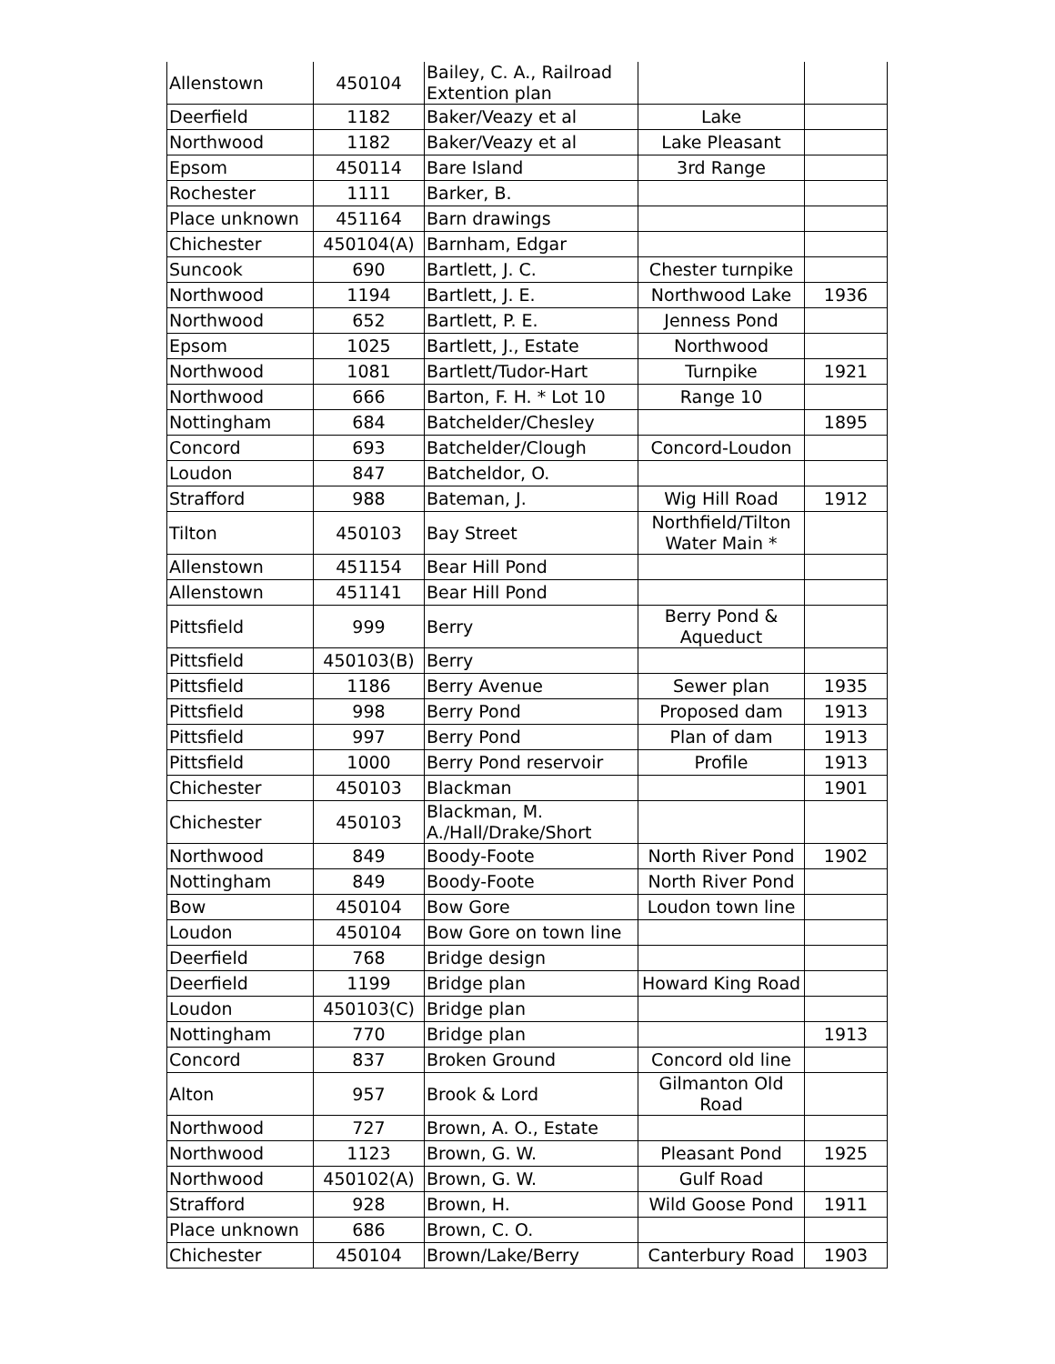| Allenstown | 450104 | Bailey, C. A., Railroad Extention plan | | |
| Deerfield | 1182 | Baker/Veazy et al | Lake | |
| Northwood | 1182 | Baker/Veazy et al | Lake Pleasant | |
| Epsom | 450114 | Bare Island | 3rd Range | |
| Rochester | 1111 | Barker, B. | | |
| Place unknown | 451164 | Barn drawings | | |
| Chichester | 450104(A) | Barnham, Edgar | | |
| Suncook | 690 | Bartlett, J. C. | Chester turnpike | |
| Northwood | 1194 | Bartlett, J. E. | Northwood Lake | 1936 |
| Northwood | 652 | Bartlett, P. E. | Jenness Pond | |
| Epsom | 1025 | Bartlett, J., Estate | Northwood | |
| Northwood | 1081 | Bartlett/Tudor-Hart | Turnpike | 1921 |
| Northwood | 666 | Barton, F. H. * Lot 10 | Range 10 | |
| Nottingham | 684 | Batchelder/Chesley | | 1895 |
| Concord | 693 | Batchelder/Clough | Concord-Loudon | |
| Loudon | 847 | Batcheldor, O. | | |
| Strafford | 988 | Bateman, J. | Wig Hill Road | 1912 |
| Tilton | 450103 | Bay Street | Northfield/Tilton Water Main * | |
| Allenstown | 451154 | Bear Hill Pond | | |
| Allenstown | 451141 | Bear Hill Pond | | |
| Pittsfield | 999 | Berry | Berry Pond & Aqueduct | |
| Pittsfield | 450103(B) | Berry | | |
| Pittsfield | 1186 | Berry Avenue | Sewer plan | 1935 |
| Pittsfield | 998 | Berry Pond | Proposed dam | 1913 |
| Pittsfield | 997 | Berry Pond | Plan of dam | 1913 |
| Pittsfield | 1000 | Berry Pond reservoir | Profile | 1913 |
| Chichester | 450103 | Blackman | | 1901 |
| Chichester | 450103 | Blackman, M. A./Hall/Drake/Short | | |
| Northwood | 849 | Boody-Foote | North River Pond | 1902 |
| Nottingham | 849 | Boody-Foote | North River Pond | |
| Bow | 450104 | Bow Gore | Loudon town line | |
| Loudon | 450104 | Bow Gore on town line | | |
| Deerfield | 768 | Bridge design | | |
| Deerfield | 1199 | Bridge plan | Howard King Road | |
| Loudon | 450103(C) | Bridge plan | | |
| Nottingham | 770 | Bridge plan | | 1913 |
| Concord | 837 | Broken Ground | Concord old line | |
| Alton | 957 | Brook & Lord | Gilmanton Old Road | |
| Northwood | 727 | Brown, A. O., Estate | | |
| Northwood | 1123 | Brown, G. W. | Pleasant Pond | 1925 |
| Northwood | 450102(A) | Brown, G. W. | Gulf Road | |
| Strafford | 928 | Brown, H. | Wild Goose Pond | 1911 |
| Place unknown | 686 | Brown, C. O. | | |
| Chichester | 450104 | Brown/Lake/Berry | Canterbury Road | 1903 |